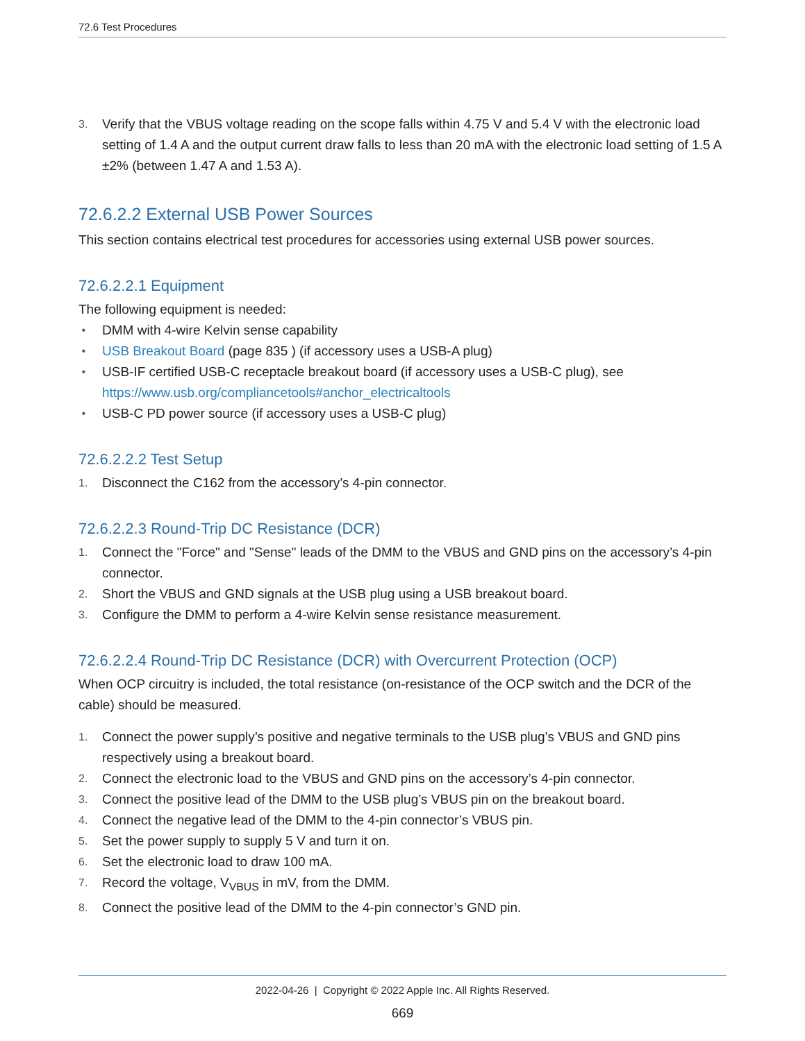72.6 Test Procedures
3. Verify that the VBUS voltage reading on the scope falls within 4.75 V and 5.4 V with the electronic load setting of 1.4 A and the output current draw falls to less than 20 mA with the electronic load setting of 1.5 A ±2% (between 1.47 A and 1.53 A).
72.6.2.2 External USB Power Sources
This section contains electrical test procedures for accessories using external USB power sources.
72.6.2.2.1 Equipment
The following equipment is needed:
• DMM with 4-wire Kelvin sense capability
• USB Breakout Board (page 835 ) (if accessory uses a USB-A plug)
• USB-IF certified USB-C receptacle breakout board (if accessory uses a USB-C plug), see https://www.usb.org/compliancetools#anchor_electricaltools
• USB-C PD power source (if accessory uses a USB-C plug)
72.6.2.2.2 Test Setup
1. Disconnect the C162 from the accessory’s 4-pin connector.
72.6.2.2.3 Round-Trip DC Resistance (DCR)
1. Connect the "Force" and "Sense" leads of the DMM to the VBUS and GND pins on the accessory’s 4-pin connector.
2. Short the VBUS and GND signals at the USB plug using a USB breakout board.
3. Configure the DMM to perform a 4-wire Kelvin sense resistance measurement.
72.6.2.2.4 Round-Trip DC Resistance (DCR) with Overcurrent Protection (OCP)
When OCP circuitry is included, the total resistance (on-resistance of the OCP switch and the DCR of the cable) should be measured.
1. Connect the power supply’s positive and negative terminals to the USB plug’s VBUS and GND pins respectively using a breakout board.
2. Connect the electronic load to the VBUS and GND pins on the accessory’s 4-pin connector.
3. Connect the positive lead of the DMM to the USB plug’s VBUS pin on the breakout board.
4. Connect the negative lead of the DMM to the 4-pin connector’s VBUS pin.
5. Set the power supply to supply 5 V and turn it on.
6. Set the electronic load to draw 100 mA.
7. Record the voltage, V<sub>VBUS</sub> in mV, from the DMM.
8. Connect the positive lead of the DMM to the 4-pin connector’s GND pin.
2022-04-26 | Copyright © 2022 Apple Inc. All Rights Reserved.
669